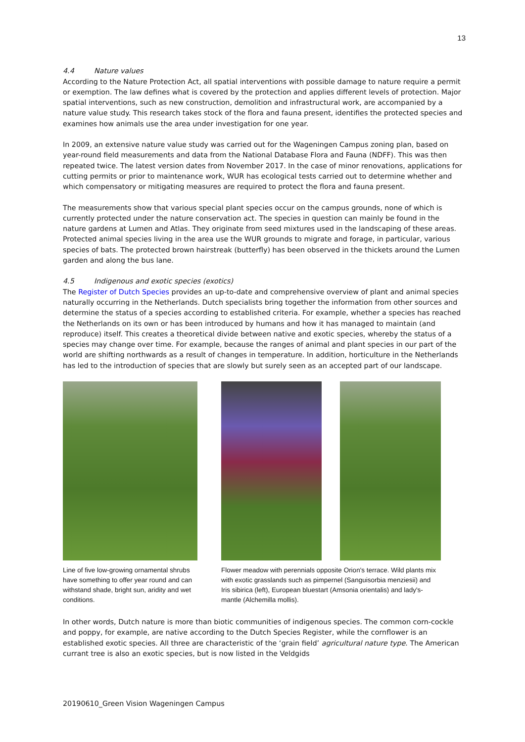13
4.4 Nature values
According to the Nature Protection Act, all spatial interventions with possible damage to nature require a permit or exemption. The law defines what is covered by the protection and applies different levels of protection. Major spatial interventions, such as new construction, demolition and infrastructural work, are accompanied by a nature value study. This research takes stock of the flora and fauna present, identifies the protected species and examines how animals use the area under investigation for one year.
In 2009, an extensive nature value study was carried out for the Wageningen Campus zoning plan, based on year-round field measurements and data from the National Database Flora and Fauna (NDFF). This was then repeated twice. The latest version dates from November 2017. In the case of minor renovations, applications for cutting permits or prior to maintenance work, WUR has ecological tests carried out to determine whether and which compensatory or mitigating measures are required to protect the flora and fauna present.
The measurements show that various special plant species occur on the campus grounds, none of which is currently protected under the nature conservation act. The species in question can mainly be found in the nature gardens at Lumen and Atlas. They originate from seed mixtures used in the landscaping of these areas. Protected animal species living in the area use the WUR grounds to migrate and forage, in particular, various species of bats. The protected brown hairstreak (butterfly) has been observed in the thickets around the Lumen garden and along the bus lane.
4.5 Indigenous and exotic species (exotics)
The Register of Dutch Species provides an up-to-date and comprehensive overview of plant and animal species naturally occurring in the Netherlands. Dutch specialists bring together the information from other sources and determine the status of a species according to established criteria. For example, whether a species has reached the Netherlands on its own or has been introduced by humans and how it has managed to maintain (and reproduce) itself. This creates a theoretical divide between native and exotic species, whereby the status of a species may change over time. For example, because the ranges of animal and plant species in our part of the world are shifting northwards as a result of changes in temperature. In addition, horticulture in the Netherlands has led to the introduction of species that are slowly but surely seen as an accepted part of our landscape.
Line of five low-growing ornamental shrubs have something to offer year round and can withstand shade, bright sun, aridity and wet conditions.
Flower meadow with perennials opposite Orion's terrace. Wild plants mix with exotic grasslands such as pimpernel (Sanguisorbia menziesii) and Iris sibirica (left), European bluestart (Amsonia orientalis) and lady's-mantle (Alchemilla mollis).
In other words, Dutch nature is more than biotic communities of indigenous species. The common corn-cockle and poppy, for example, are native according to the Dutch Species Register, while the cornflower is an established exotic species. All three are characteristic of the ‘grain field’ agricultural nature type. The American currant tree is also an exotic species, but is now listed in the Veldgids
20190610_Green Vision Wageningen Campus